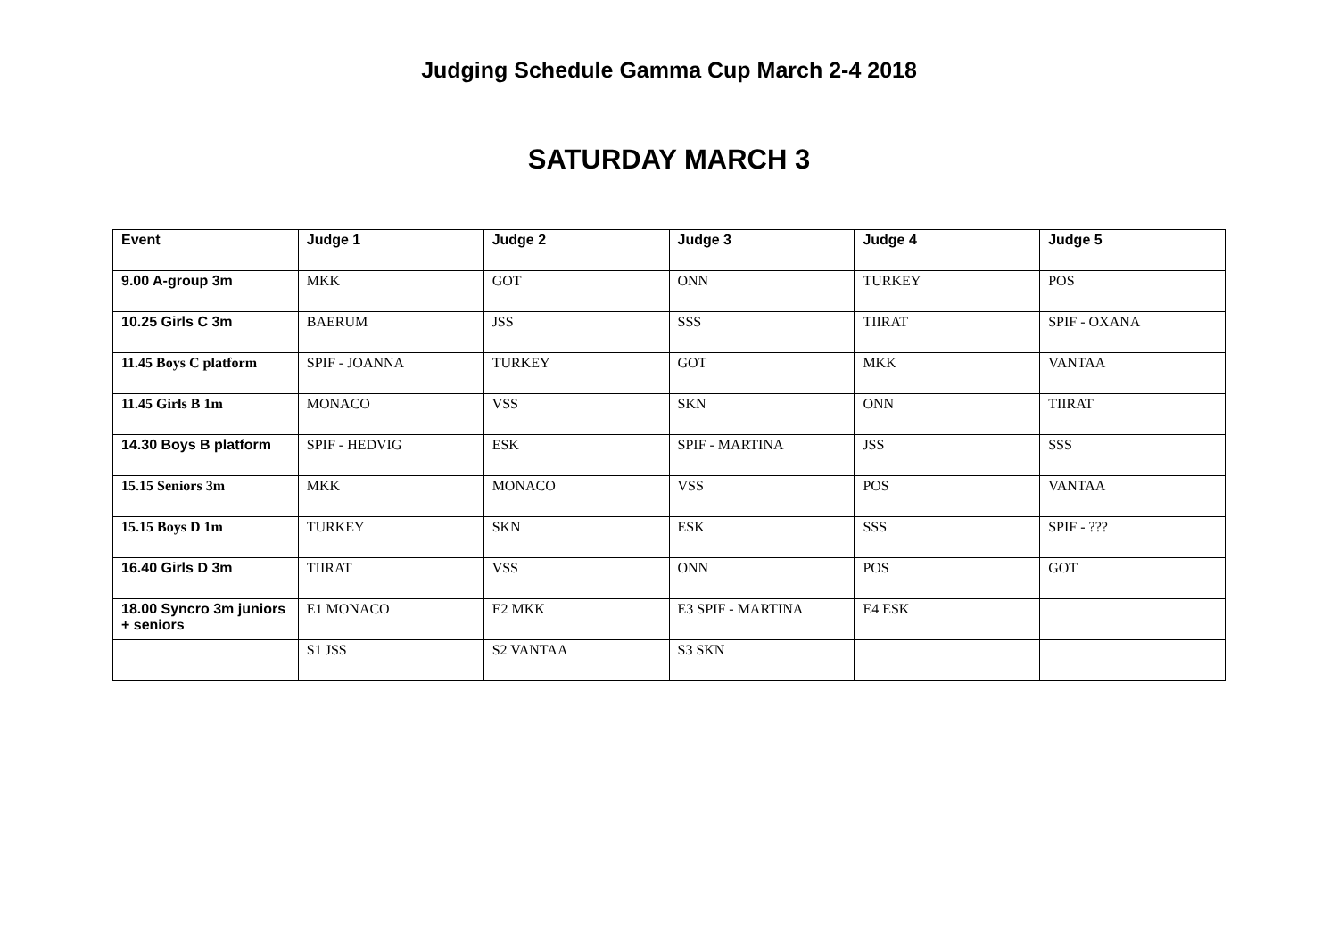Judging Schedule Gamma Cup March 2-4 2018
SATURDAY MARCH 3
| Event | Judge 1 | Judge 2 | Judge 3 | Judge 4 | Judge 5 |
| --- | --- | --- | --- | --- | --- |
| 9.00 A-group 3m | MKK | GOT | ONN | TURKEY | POS |
| 10.25 Girls C 3m | BAERUM | JSS | SSS | TIIRAT | SPIF - OXANA |
| 11.45 Boys C platform | SPIF - JOANNA | TURKEY | GOT | MKK | VANTAA |
| 11.45 Girls B 1m | MONACO | VSS | SKN | ONN | TIIRAT |
| 14.30 Boys B platform | SPIF - HEDVIG | ESK | SPIF - MARTINA | JSS | SSS |
| 15.15 Seniors 3m | MKK | MONACO | VSS | POS | VANTAA |
| 15.15 Boys D 1m | TURKEY | SKN | ESK | SSS | SPIF - ??? |
| 16.40 Girls D 3m | TIIRAT | VSS | ONN | POS | GOT |
| 18.00 Syncro 3m juniors + seniors | E1 MONACO | E2 MKK | E3 SPIF - MARTINA | E4 ESK | |
| | S1 JSS | S2 VANTAA | S3 SKN | | |